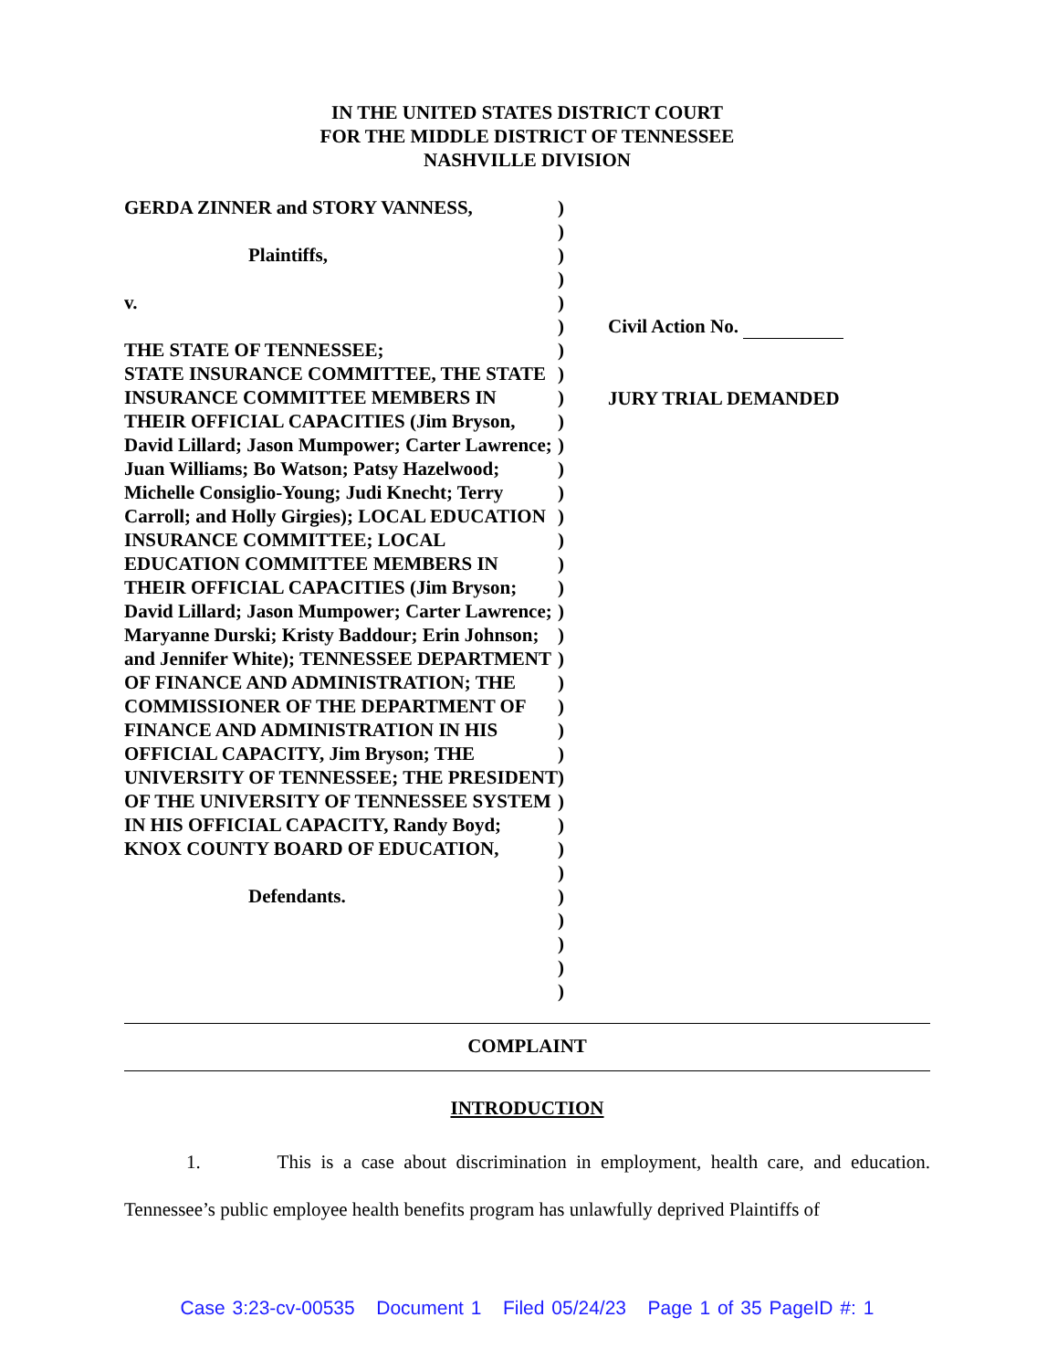IN THE UNITED STATES DISTRICT COURT
FOR THE MIDDLE DISTRICT OF TENNESSEE
NASHVILLE DIVISION
| GERDA ZINNER and STORY VANNESS, Plaintiffs, v. THE STATE OF TENNESSEE; STATE INSURANCE COMMITTEE, THE STATE INSURANCE COMMITTEE MEMBERS IN THEIR OFFICIAL CAPACITIES (Jim Bryson, David Lillard; Jason Mumpower; Carter Lawrence; Juan Williams; Bo Watson; Patsy Hazelwood; Michelle Consiglio-Young; Judi Knecht; Terry Carroll; and Holly Girgies); LOCAL EDUCATION INSURANCE COMMITTEE; LOCAL EDUCATION COMMITTEE MEMBERS IN THEIR OFFICIAL CAPACITIES (Jim Bryson; David Lillard; Jason Mumpower; Carter Lawrence; Maryanne Durski; Kristy Baddour; Erin Johnson; and Jennifer White); TENNESSEE DEPARTMENT OF FINANCE AND ADMINISTRATION; THE COMMISSIONER OF THE DEPARTMENT OF FINANCE AND ADMINISTRATION IN HIS OFFICIAL CAPACITY, Jim Bryson; THE UNIVERSITY OF TENNESSEE; THE PRESIDENT OF THE UNIVERSITY OF TENNESSEE SYSTEM IN HIS OFFICIAL CAPACITY, Randy Boyd; KNOX COUNTY BOARD OF EDUCATION, Defendants. | ) ) ) ) ) ) ) ) ) ) ) ) ) ) ) ) ) ) ) ) ) ) ) ) ) ) ) ) ) ) ) ) ) ) | Civil Action No. JURY TRIAL DEMANDED |
COMPLAINT
INTRODUCTION
1. This is a case about discrimination in employment, health care, and education. Tennessee’s public employee health benefits program has unlawfully deprived Plaintiffs of
Case 3:23-cv-00535 Document 1 Filed 05/24/23 Page 1 of 35 PageID #: 1